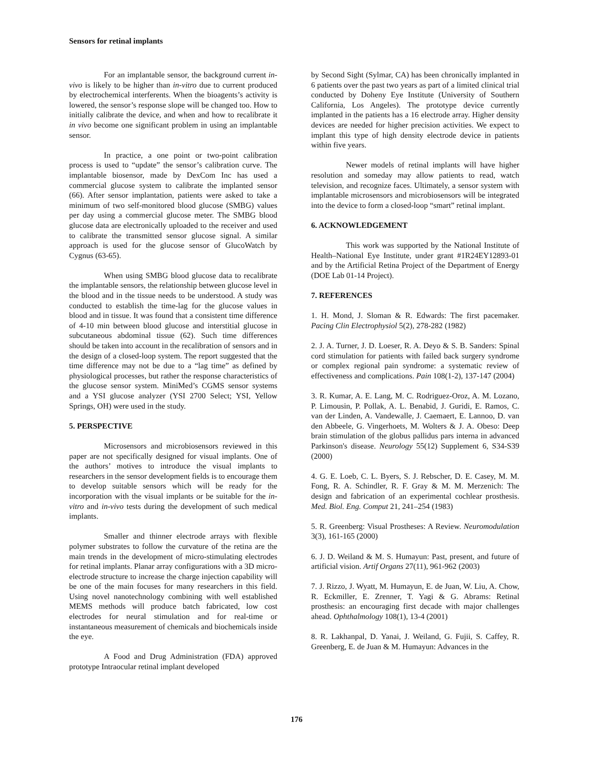Sensors for retinal implants
For an implantable sensor, the background current in-vivo is likely to be higher than in-vitro due to current produced by electrochemical interferents. When the bioagents’s activity is lowered, the sensor’s response slope will be changed too. How to initially calibrate the device, and when and how to recalibrate it in vivo become one significant problem in using an implantable sensor.
In practice, a one point or two-point calibration process is used to “update” the sensor’s calibration curve. The implantable biosensor, made by DexCom Inc has used a commercial glucose system to calibrate the implanted sensor (66). After sensor implantation, patients were asked to take a minimum of two self-monitored blood glucose (SMBG) values per day using a commercial glucose meter. The SMBG blood glucose data are electronically uploaded to the receiver and used to calibrate the transmitted sensor glucose signal. A similar approach is used for the glucose sensor of GlucoWatch by Cygnus (63-65).
When using SMBG blood glucose data to recalibrate the implantable sensors, the relationship between glucose level in the blood and in the tissue needs to be understood. A study was conducted to establish the time-lag for the glucose values in blood and in tissue. It was found that a consistent time difference of 4-10 min between blood glucose and interstitial glucose in subcutaneous abdominal tissue (62). Such time differences should be taken into account in the recalibration of sensors and in the design of a closed-loop system. The report suggested that the time difference may not be due to a “lag time” as defined by physiological processes, but rather the response characteristics of the glucose sensor system. MiniMed’s CGMS sensor systems and a YSI glucose analyzer (YSI 2700 Select; YSI, Yellow Springs, OH) were used in the study.
5. PERSPECTIVE
Microsensors and microbiosensors reviewed in this paper are not specifically designed for visual implants. One of the authors’ motives to introduce the visual implants to researchers in the sensor development fields is to encourage them to develop suitable sensors which will be ready for the incorporation with the visual implants or be suitable for the in-vitro and in-vivo tests during the development of such medical implants.
Smaller and thinner electrode arrays with flexible polymer substrates to follow the curvature of the retina are the main trends in the development of micro-stimulating electrodes for retinal implants. Planar array configurations with a 3D micro-electrode structure to increase the charge injection capability will be one of the main focuses for many researchers in this field. Using novel nanotechnology combining with well established MEMS methods will produce batch fabricated, low cost electrodes for neural stimulation and for real-time or instantaneous measurement of chemicals and biochemicals inside the eye.
A Food and Drug Administration (FDA) approved prototype Intraocular retinal implant developed
by Second Sight (Sylmar, CA) has been chronically implanted in 6 patients over the past two years as part of a limited clinical trial conducted by Doheny Eye Institute (University of Southern California, Los Angeles). The prototype device currently implanted in the patients has a 16 electrode array. Higher density devices are needed for higher precision activities. We expect to implant this type of high density electrode device in patients within five years.
Newer models of retinal implants will have higher resolution and someday may allow patients to read, watch television, and recognize faces. Ultimately, a sensor system with implantable microsensors and microbiosensors will be integrated into the device to form a closed-loop “smart” retinal implant.
6. ACKNOWLEDGEMENT
This work was supported by the National Institute of Health–National Eye Institute, under grant #1R24EY12893-01 and by the Artificial Retina Project of the Department of Energy (DOE Lab 01-14 Project).
7. REFERENCES
1. H. Mond, J. Sloman & R. Edwards: The first pacemaker. Pacing Clin Electrophysiol 5(2), 278-282 (1982)
2. J. A. Turner, J. D. Loeser, R. A. Deyo & S. B. Sanders: Spinal cord stimulation for patients with failed back surgery syndrome or complex regional pain syndrome: a systematic review of effectiveness and complications. Pain 108(1-2), 137-147 (2004)
3. R. Kumar, A. E. Lang, M. C. Rodriguez-Oroz, A. M. Lozano, P. Limousin, P. Pollak, A. L. Benabid, J. Guridi, E. Ramos, C. van der Linden, A. Vandewalle, J. Caemaert, E. Lannoo, D. van den Abbeele, G. Vingerhoets, M. Wolters & J. A. Obeso: Deep brain stimulation of the globus pallidus pars interna in advanced Parkinson's disease. Neurology 55(12) Supplement 6, S34-S39 (2000)
4. G. E. Loeb, C. L. Byers, S. J. Rebscher, D. E. Casey, M. M. Fong, R. A. Schindler, R. F. Gray & M. M. Merzenich: The design and fabrication of an experimental cochlear prosthesis. Med. Biol. Eng. Comput 21, 241–254 (1983)
5. R. Greenberg: Visual Prostheses: A Review. Neuromodulation 3(3), 161-165 (2000)
6. J. D. Weiland & M. S. Humayun: Past, present, and future of artificial vision. Artif Organs 27(11), 961-962 (2003)
7. J. Rizzo, J. Wyatt, M. Humayun, E. de Juan, W. Liu, A. Chow, R. Eckmiller, E. Zrenner, T. Yagi & G. Abrams: Retinal prosthesis: an encouraging first decade with major challenges ahead. Ophthalmology 108(1), 13-4 (2001)
8. R. Lakhanpal, D. Yanai, J. Weiland, G. Fujii, S. Caffey, R. Greenberg, E. de Juan & M. Humayun: Advances in the
176